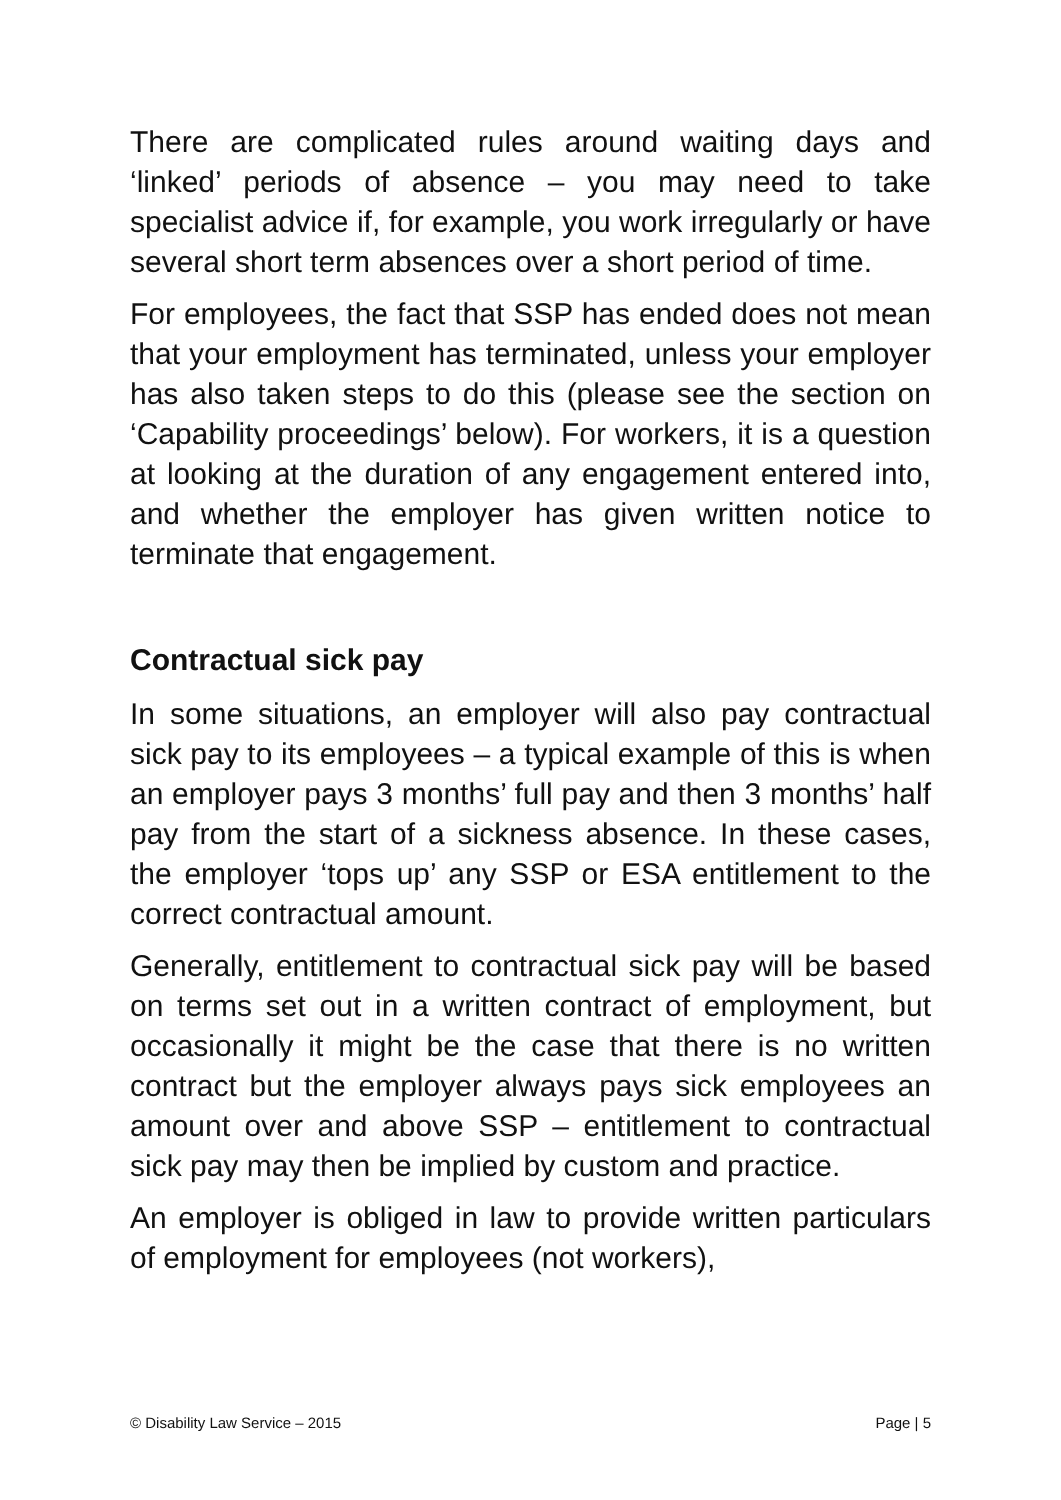There are complicated rules around waiting days and ‘linked’ periods of absence – you may need to take specialist advice if, for example, you work irregularly or have several short term absences over a short period of time.
For employees, the fact that SSP has ended does not mean that your employment has terminated, unless your employer has also taken steps to do this (please see the section on ‘Capability proceedings’ below). For workers, it is a question at looking at the duration of any engagement entered into, and whether the employer has given written notice to terminate that engagement.
Contractual sick pay
In some situations, an employer will also pay contractual sick pay to its employees – a typical example of this is when an employer pays 3 months’ full pay and then 3 months’ half pay from the start of a sickness absence. In these cases, the employer ‘tops up’ any SSP or ESA entitlement to the correct contractual amount.
Generally, entitlement to contractual sick pay will be based on terms set out in a written contract of employment, but occasionally it might be the case that there is no written contract but the employer always pays sick employees an amount over and above SSP – entitlement to contractual sick pay may then be implied by custom and practice.
An employer is obliged in law to provide written particulars of employment for employees (not workers),
© Disability Law Service – 2015 Page | 5